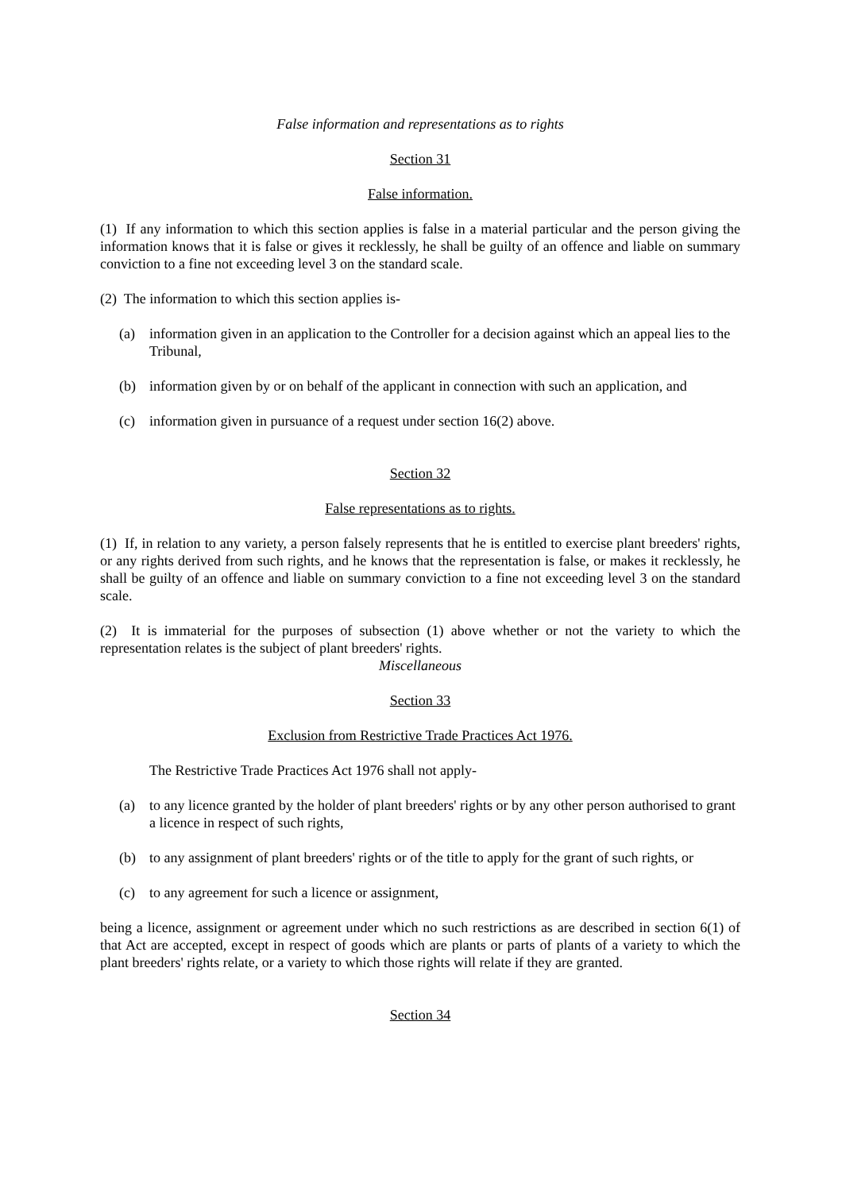False information and representations as to rights
Section 31
False information.
(1) If any information to which this section applies is false in a material particular and the person giving the information knows that it is false or gives it recklessly, he shall be guilty of an offence and liable on summary conviction to a fine not exceeding level 3 on the standard scale.
(2) The information to which this section applies is-
(a) information given in an application to the Controller for a decision against which an appeal lies to the Tribunal,
(b) information given by or on behalf of the applicant in connection with such an application, and
(c) information given in pursuance of a request under section 16(2) above.
Section 32
False representations as to rights.
(1) If, in relation to any variety, a person falsely represents that he is entitled to exercise plant breeders' rights, or any rights derived from such rights, and he knows that the representation is false, or makes it recklessly, he shall be guilty of an offence and liable on summary conviction to a fine not exceeding level 3 on the standard scale.
(2) It is immaterial for the purposes of subsection (1) above whether or not the variety to which the representation relates is the subject of plant breeders' rights.
Miscellaneous
Section 33
Exclusion from Restrictive Trade Practices Act 1976.
The Restrictive Trade Practices Act 1976 shall not apply-
(a) to any licence granted by the holder of plant breeders' rights or by any other person authorised to grant a licence in respect of such rights,
(b) to any assignment of plant breeders' rights or of the title to apply for the grant of such rights, or
(c) to any agreement for such a licence or assignment,
being a licence, assignment or agreement under which no such restrictions as are described in section 6(1) of that Act are accepted, except in respect of goods which are plants or parts of plants of a variety to which the plant breeders' rights relate, or a variety to which those rights will relate if they are granted.
Section 34